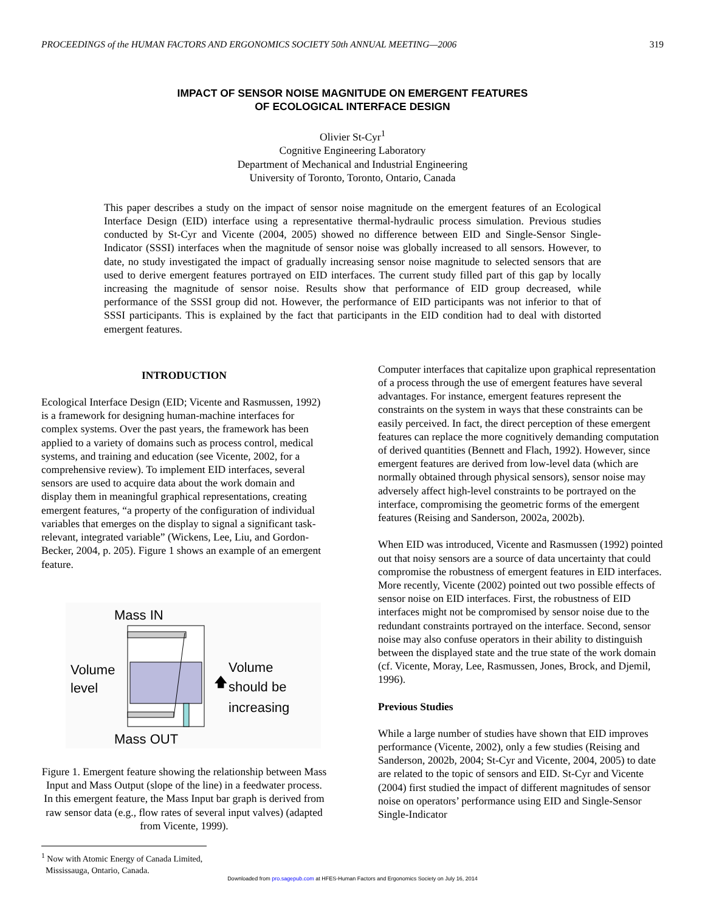PROCEEDINGS of the HUMAN FACTORS AND ERGONOMICS SOCIETY 50th ANNUAL MEETING—2006 319
IMPACT OF SENSOR NOISE MAGNITUDE ON EMERGENT FEATURES
OF ECOLOGICAL INTERFACE DESIGN
Olivier St-Cyr<sup>1</sup>
Cognitive Engineering Laboratory
Department of Mechanical and Industrial Engineering
University of Toronto, Toronto, Ontario, Canada
This paper describes a study on the impact of sensor noise magnitude on the emergent features of an Ecological Interface Design (EID) interface using a representative thermal-hydraulic process simulation. Previous studies conducted by St-Cyr and Vicente (2004, 2005) showed no difference between EID and Single-Sensor Single-Indicator (SSSI) interfaces when the magnitude of sensor noise was globally increased to all sensors. However, to date, no study investigated the impact of gradually increasing sensor noise magnitude to selected sensors that are used to derive emergent features portrayed on EID interfaces. The current study filled part of this gap by locally increasing the magnitude of sensor noise. Results show that performance of EID group decreased, while performance of the SSSI group did not. However, the performance of EID participants was not inferior to that of SSSI participants. This is explained by the fact that participants in the EID condition had to deal with distorted emergent features.
INTRODUCTION
Ecological Interface Design (EID; Vicente and Rasmussen, 1992) is a framework for designing human-machine interfaces for complex systems. Over the past years, the framework has been applied to a variety of domains such as process control, medical systems, and training and education (see Vicente, 2002, for a comprehensive review). To implement EID interfaces, several sensors are used to acquire data about the work domain and display them in meaningful graphical representations, creating emergent features, “a property of the configuration of individual variables that emerges on the display to signal a significant task-relevant, integrated variable” (Wickens, Lee, Liu, and Gordon-Becker, 2004, p. 205). Figure 1 shows an example of an emergent feature.
Mass IN
Volume
level
Volume
should be
increasing
🡅
Mass OUT
Figure 1. Emergent feature showing the relationship between Mass Input and Mass Output (slope of the line) in a feedwater process. In this emergent feature, the Mass Input bar graph is derived from raw sensor data (e.g., flow rates of several input valves) (adapted from Vicente, 1999).
<sup>1</sup> Now with Atomic Energy of Canada Limited,
Mississauga, Ontario, Canada.
Computer interfaces that capitalize upon graphical representation of a process through the use of emergent features have several advantages. For instance, emergent features represent the constraints on the system in ways that these constraints can be easily perceived. In fact, the direct perception of these emergent features can replace the more cognitively demanding computation of derived quantities (Bennett and Flach, 1992). However, since emergent features are derived from low-level data (which are normally obtained through physical sensors), sensor noise may adversely affect high-level constraints to be portrayed on the interface, compromising the geometric forms of the emergent features (Reising and Sanderson, 2002a, 2002b).
When EID was introduced, Vicente and Rasmussen (1992) pointed out that noisy sensors are a source of data uncertainty that could compromise the robustness of emergent features in EID interfaces. More recently, Vicente (2002) pointed out two possible effects of sensor noise on EID interfaces. First, the robustness of EID interfaces might not be compromised by sensor noise due to the redundant constraints portrayed on the interface. Second, sensor noise may also confuse operators in their ability to distinguish between the displayed state and the true state of the work domain (cf. Vicente, Moray, Lee, Rasmussen, Jones, Brock, and Djemil, 1996).
Previous Studies
While a large number of studies have shown that EID improves performance (Vicente, 2002), only a few studies (Reising and Sanderson, 2002b, 2004; St-Cyr and Vicente, 2004, 2005) to date are related to the topic of sensors and EID. St-Cyr and Vicente (2004) first studied the impact of different magnitudes of sensor noise on operators’ performance using EID and Single-Sensor Single-Indicator
Downloaded from pro.sagepub.com at HFES-Human Factors and Ergonomics Society on July 16, 2014